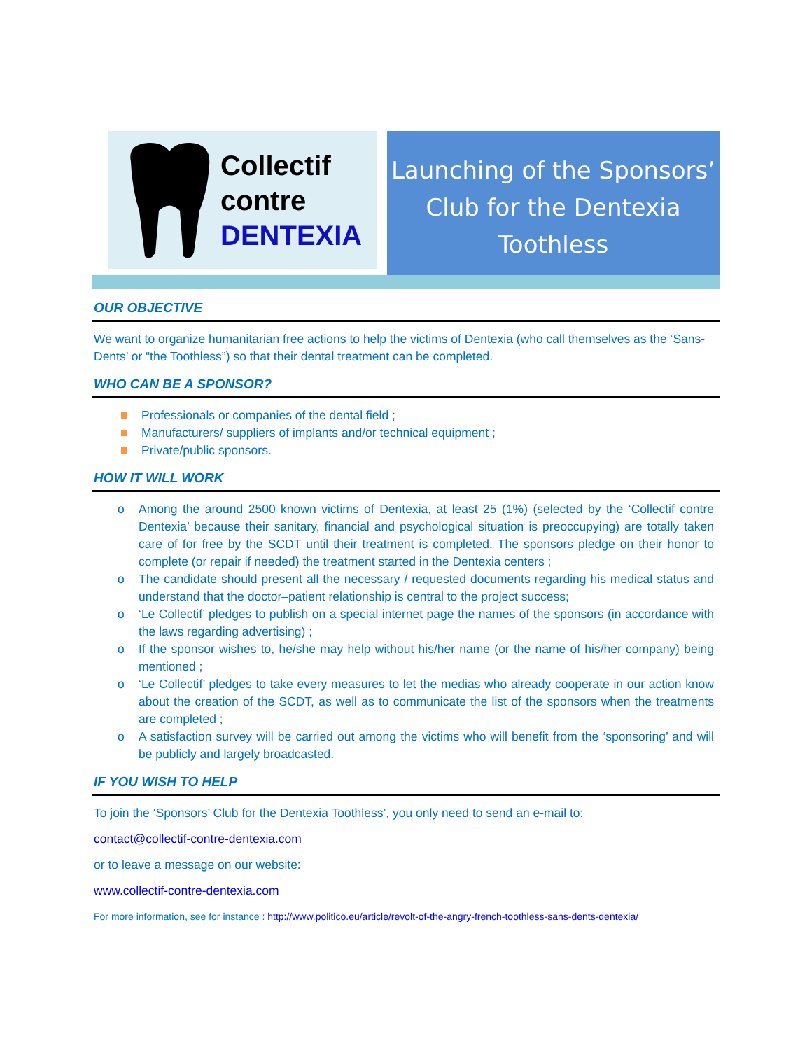Collectif
contre
DENTEXIA
Launching of the Sponsors’
Club for the Dentexia
Toothless
OUR OBJECTIVE
We want to organize humanitarian free actions to help the victims of Dentexia (who call themselves as the ‘Sans-Dents’ or “the Toothless”) so that their dental treatment can be completed.
WHO CAN BE A SPONSOR?
Professionals or companies of the dental field ;
Manufacturers/ suppliers of implants and/or technical equipment ;
Private/public sponsors.
HOW IT WILL WORK
o Among the around 2500 known victims of Dentexia, at least 25 (1%) (selected by the ‘Collectif contre Dentexia’ because their sanitary, financial and psychological situation is preoccupying) are totally taken care of for free by the SCDT until their treatment is completed. The sponsors pledge on their honor to complete (or repair if needed) the treatment started in the Dentexia centers ;
o The candidate should present all the necessary / requested documents regarding his medical status and understand that the doctor–patient relationship is central to the project success;
o ‘Le Collectif’ pledges to publish on a special internet page the names of the sponsors (in accordance with the laws regarding advertising) ;
o If the sponsor wishes to, he/she may help without his/her name (or the name of his/her company) being mentioned ;
o ‘Le Collectif’ pledges to take every measures to let the medias who already cooperate in our action know about the creation of the SCDT, as well as to communicate the list of the sponsors when the treatments are completed ;
o A satisfaction survey will be carried out among the victims who will benefit from the ‘sponsoring’ and will be publicly and largely broadcasted.
IF YOU WISH TO HELP
To join the ‘Sponsors’ Club for the Dentexia Toothless’, you only need to send an e-mail to:
contact@collectif-contre-dentexia.com
or to leave a message on our website:
www.collectif-contre-dentexia.com
For more information, see for instance : http://www.politico.eu/article/revolt-of-the-angry-french-toothless-sans-dents-dentexia/